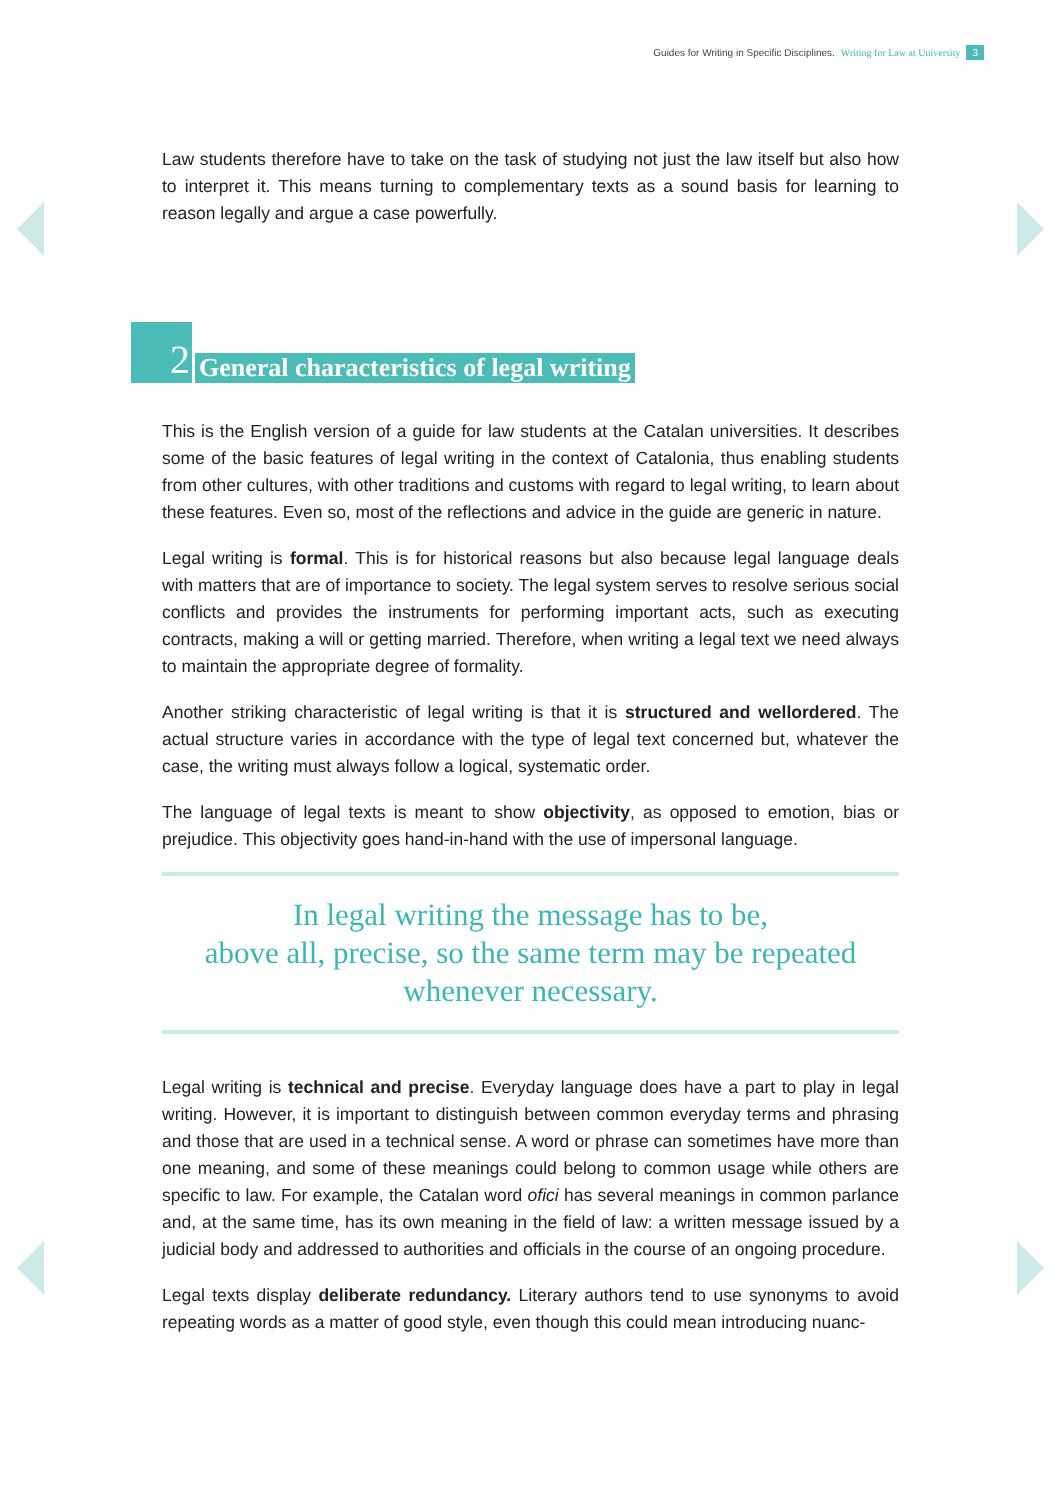Guides for Writing in Specific Disciplines. Writing for Law at University 3
Law students therefore have to take on the task of studying not just the law itself but also how to interpret it. This means turning to complementary texts as a sound basis for learning to reason legally and argue a case powerfully.
2
General characteristics of legal writing
This is the English version of a guide for law students at the Catalan universities. It describes some of the basic features of legal writing in the context of Catalonia, thus enabling students from other cultures, with other traditions and customs with regard to legal writing, to learn about these features. Even so, most of the reflections and advice in the guide are generic in nature.
Legal writing is formal. This is for historical reasons but also because legal language deals with matters that are of importance to society. The legal system serves to resolve serious social conflicts and provides the instruments for performing important acts, such as executing contracts, making a will or getting married. Therefore, when writing a legal text we need always to maintain the appropriate degree of formality.
Another striking characteristic of legal writing is that it is structured and wellordered. The actual structure varies in accordance with the type of legal text concerned but, whatever the case, the writing must always follow a logical, systematic order.
The language of legal texts is meant to show objectivity, as opposed to emotion, bias or prejudice. This objectivity goes hand-in-hand with the use of impersonal language.
In legal writing the message has to be,
above all, precise, so the same term may be repeated
whenever necessary.
Legal writing is technical and precise. Everyday language does have a part to play in legal writing. However, it is important to distinguish between common everyday terms and phrasing and those that are used in a technical sense. A word or phrase can sometimes have more than one meaning, and some of these meanings could belong to common usage while others are specific to law. For example, the Catalan word ofici has several meanings in common parlance and, at the same time, has its own meaning in the field of law: a written message issued by a judicial body and addressed to authorities and officials in the course of an ongoing procedure.
Legal texts display deliberate redundancy. Literary authors tend to use synonyms to avoid repeating words as a matter of good style, even though this could mean introducing nuanc-